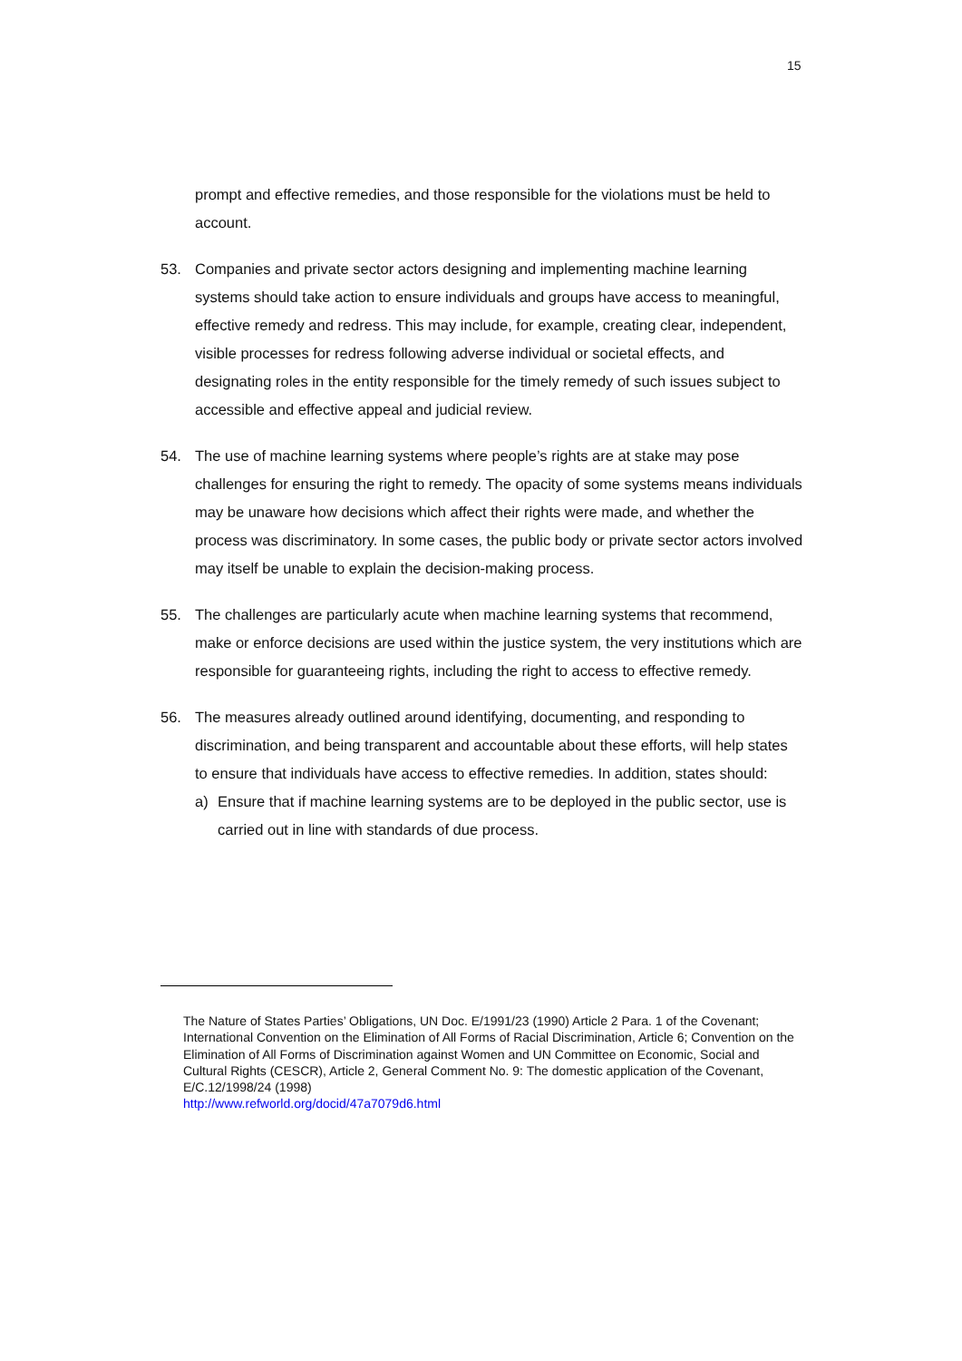15
prompt and effective remedies, and those responsible for the violations must be held to account.
53. Companies and private sector actors designing and implementing machine learning systems should take action to ensure individuals and groups have access to meaningful, effective remedy and redress. This may include, for example, creating clear, independent, visible processes for redress following adverse individual or societal effects, and designating roles in the entity responsible for the timely remedy of such issues subject to accessible and effective appeal and judicial review.
54. The use of machine learning systems where people’s rights are at stake may pose challenges for ensuring the right to remedy. The opacity of some systems means individuals may be unaware how decisions which affect their rights were made, and whether the process was discriminatory. In some cases, the public body or private sector actors involved may itself be unable to explain the decision-making process.
55. The challenges are particularly acute when machine learning systems that recommend, make or enforce decisions are used within the justice system, the very institutions which are responsible for guaranteeing rights, including the right to access to effective remedy.
56. The measures already outlined around identifying, documenting, and responding to discrimination, and being transparent and accountable about these efforts, will help states to ensure that individuals have access to effective remedies. In addition, states should:
a) Ensure that if machine learning systems are to be deployed in the public sector, use is carried out in line with standards of due process.
The Nature of States Parties’ Obligations, UN Doc. E/1991/23 (1990) Article 2 Para. 1 of the Covenant; International Convention on the Elimination of All Forms of Racial Discrimination, Article 6; Convention on the Elimination of All Forms of Discrimination against Women and UN Committee on Economic, Social and Cultural Rights (CESCR), Article 2, General Comment No. 9: The domestic application of the Covenant, E/C.12/1998/24 (1998)
http://www.refworld.org/docid/47a7079d6.html